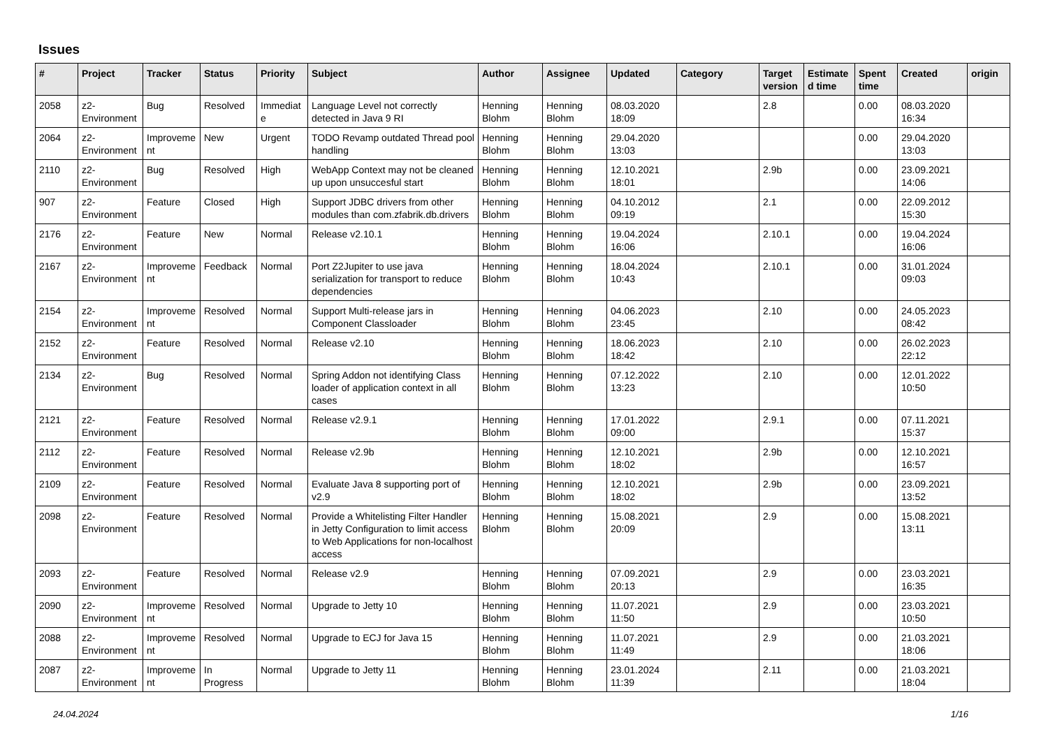Issues
| # | Project | Tracker | Status | Priority | Subject | Author | Assignee | Updated | Category | Target version | Estimated time | Spent time | Created | origin |
| --- | --- | --- | --- | --- | --- | --- | --- | --- | --- | --- | --- | --- | --- | --- |
| 2058 | z2-Environment | Bug | Resolved | Immediate | Language Level not correctly detected in Java 9 RI | Henning Blohm | Henning Blohm | 08.03.2020 18:09 | | 2.8 | | 0.00 | 08.03.2020 16:34 | |
| 2064 | z2-Environment | Improvement | New | Urgent | TODO Revamp outdated Thread pool handling | Henning Blohm | Henning Blohm | 29.04.2020 13:03 | | | | 0.00 | 29.04.2020 13:03 | |
| 2110 | z2-Environment | Bug | Resolved | High | WebApp Context may not be cleaned up upon unsuccesful start | Henning Blohm | Henning Blohm | 12.10.2021 18:01 | | 2.9b | | 0.00 | 23.09.2021 14:06 | |
| 907 | z2-Environment | Feature | Closed | High | Support JDBC drivers from other modules than com.zfabrik.db.drivers | Henning Blohm | Henning Blohm | 04.10.2012 09:19 | | 2.1 | | 0.00 | 22.09.2012 15:30 | |
| 2176 | z2-Environment | Feature | New | Normal | Release v2.10.1 | Henning Blohm | Henning Blohm | 19.04.2024 16:06 | | 2.10.1 | | 0.00 | 19.04.2024 16:06 | |
| 2167 | z2-Environment | Improvement | Feedback | Normal | Port Z2Jupiter to use java serialization for transport to reduce dependencies | Henning Blohm | Henning Blohm | 18.04.2024 10:43 | | 2.10.1 | | 0.00 | 31.01.2024 09:03 | |
| 2154 | z2-Environment | Improvement | Resolved | Normal | Support Multi-release jars in Component Classloader | Henning Blohm | Henning Blohm | 04.06.2023 23:45 | | 2.10 | | 0.00 | 24.05.2023 08:42 | |
| 2152 | z2-Environment | Feature | Resolved | Normal | Release v2.10 | Henning Blohm | Henning Blohm | 18.06.2023 18:42 | | 2.10 | | 0.00 | 26.02.2023 22:12 | |
| 2134 | z2-Environment | Bug | Resolved | Normal | Spring Addon not identifying Class loader of application context in all cases | Henning Blohm | Henning Blohm | 07.12.2022 13:23 | | 2.10 | | 0.00 | 12.01.2022 10:50 | |
| 2121 | z2-Environment | Feature | Resolved | Normal | Release v2.9.1 | Henning Blohm | Henning Blohm | 17.01.2022 09:00 | | 2.9.1 | | 0.00 | 07.11.2021 15:37 | |
| 2112 | z2-Environment | Feature | Resolved | Normal | Release v2.9b | Henning Blohm | Henning Blohm | 12.10.2021 18:02 | | 2.9b | | 0.00 | 12.10.2021 16:57 | |
| 2109 | z2-Environment | Feature | Resolved | Normal | Evaluate Java 8 supporting port of v2.9 | Henning Blohm | Henning Blohm | 12.10.2021 18:02 | | 2.9b | | 0.00 | 23.09.2021 13:52 | |
| 2098 | z2-Environment | Feature | Resolved | Normal | Provide a Whitelisting Filter Handler in Jetty Configuration to limit access to Web Applications for non-localhost access | Henning Blohm | Henning Blohm | 15.08.2021 20:09 | | 2.9 | | 0.00 | 15.08.2021 13:11 | |
| 2093 | z2-Environment | Feature | Resolved | Normal | Release v2.9 | Henning Blohm | Henning Blohm | 07.09.2021 20:13 | | 2.9 | | 0.00 | 23.03.2021 16:35 | |
| 2090 | z2-Environment | Improvement | Resolved | Normal | Upgrade to Jetty 10 | Henning Blohm | Henning Blohm | 11.07.2021 11:50 | | 2.9 | | 0.00 | 23.03.2021 10:50 | |
| 2088 | z2-Environment | Improvement | Resolved | Normal | Upgrade to ECJ for Java 15 | Henning Blohm | Henning Blohm | 11.07.2021 11:49 | | 2.9 | | 0.00 | 21.03.2021 18:06 | |
| 2087 | z2-Environment | Improvement | In Progress | Normal | Upgrade to Jetty 11 | Henning Blohm | Henning Blohm | 23.01.2024 11:39 | | 2.11 | | 0.00 | 21.03.2021 18:04 | |
24.04.2024 1/16